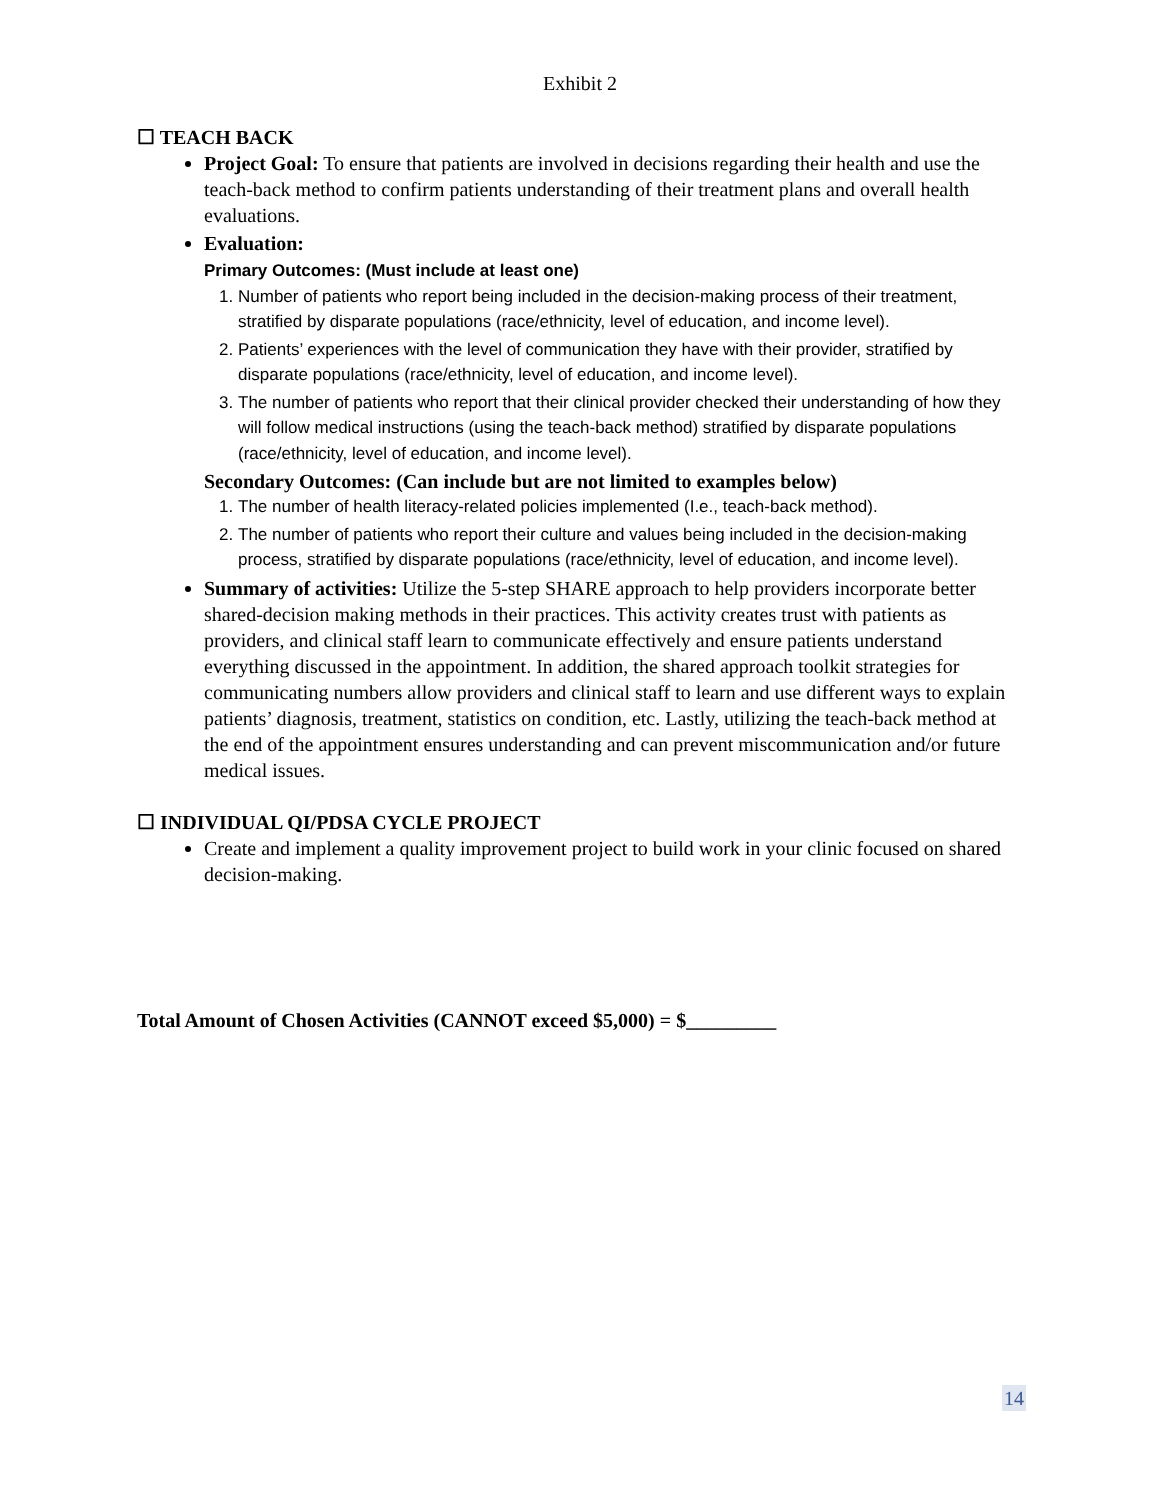Exhibit 2
☐ TEACH BACK
Project Goal: To ensure that patients are involved in decisions regarding their health and use the teach-back method to confirm patients understanding of their treatment plans and overall health evaluations.
Evaluation:
Primary Outcomes: (Must include at least one)
1. Number of patients who report being included in the decision-making process of their treatment, stratified by disparate populations (race/ethnicity, level of education, and income level).
2. Patients’ experiences with the level of communication they have with their provider, stratified by disparate populations (race/ethnicity, level of education, and income level).
3. The number of patients who report that their clinical provider checked their understanding of how they will follow medical instructions (using the teach-back method) stratified by disparate populations (race/ethnicity, level of education, and income level).
Secondary Outcomes: (Can include but are not limited to examples below)
1. The number of health literacy-related policies implemented (I.e., teach-back method).
2. The number of patients who report their culture and values being included in the decision-making process, stratified by disparate populations (race/ethnicity, level of education, and income level).
Summary of activities: Utilize the 5-step SHARE approach to help providers incorporate better shared-decision making methods in their practices. This activity creates trust with patients as providers, and clinical staff learn to communicate effectively and ensure patients understand everything discussed in the appointment. In addition, the shared approach toolkit strategies for communicating numbers allow providers and clinical staff to learn and use different ways to explain patients’ diagnosis, treatment, statistics on condition, etc. Lastly, utilizing the teach-back method at the end of the appointment ensures understanding and can prevent miscommunication and/or future medical issues.
☐ INDIVIDUAL QI/PDSA CYCLE PROJECT
Create and implement a quality improvement project to build work in your clinic focused on shared decision-making.
Total Amount of Chosen Activities (CANNOT exceed $5,000) = $_________
14